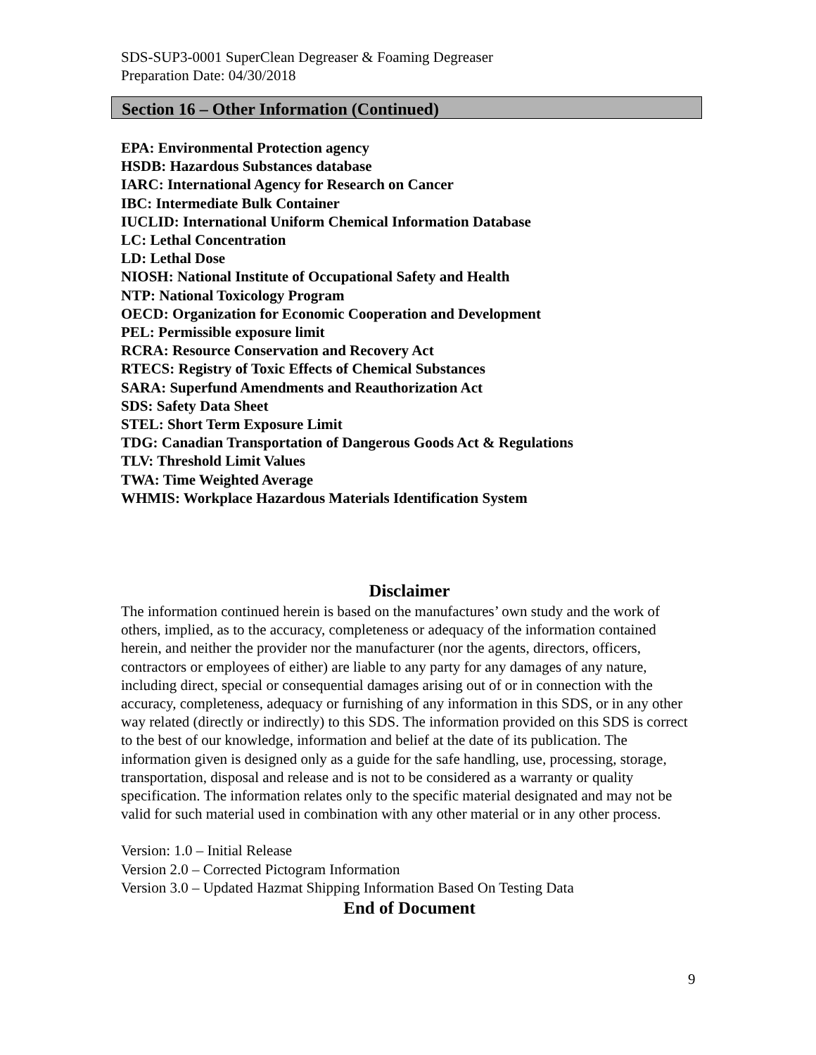SDS-SUP3-0001 SuperClean Degreaser & Foaming Degreaser
Preparation Date: 04/30/2018
Section 16 – Other Information (Continued)
EPA: Environmental Protection agency
HSDB: Hazardous Substances database
IARC: International Agency for Research on Cancer
IBC: Intermediate Bulk Container
IUCLID: International Uniform Chemical Information Database
LC: Lethal Concentration
LD: Lethal Dose
NIOSH: National Institute of Occupational Safety and Health
NTP: National Toxicology Program
OECD: Organization for Economic Cooperation and Development
PEL: Permissible exposure limit
RCRA: Resource Conservation and Recovery Act
RTECS: Registry of Toxic Effects of Chemical Substances
SARA: Superfund Amendments and Reauthorization Act
SDS: Safety Data Sheet
STEL: Short Term Exposure Limit
TDG: Canadian Transportation of Dangerous Goods Act & Regulations
TLV: Threshold Limit Values
TWA: Time Weighted Average
WHMIS: Workplace Hazardous Materials Identification System
Disclaimer
The information continued herein is based on the manufactures’ own study and the work of others, implied, as to the accuracy, completeness or adequacy of the information contained herein, and neither the provider nor the manufacturer (nor the agents, directors, officers, contractors or employees of either) are liable to any party for any damages of any nature, including direct, special or consequential damages arising out of or in connection with the accuracy, completeness, adequacy or furnishing of any information in this SDS, or in any other way related (directly or indirectly) to this SDS. The information provided on this SDS is correct to the best of our knowledge, information and belief at the date of its publication. The information given is designed only as a guide for the safe handling, use, processing, storage, transportation, disposal and release and is not to be considered as a warranty or quality specification. The information relates only to the specific material designated and may not be valid for such material used in combination with any other material or in any other process.
Version: 1.0 – Initial Release
Version 2.0 – Corrected Pictogram Information
Version 3.0 – Updated Hazmat Shipping Information Based On Testing Data
End of Document
9